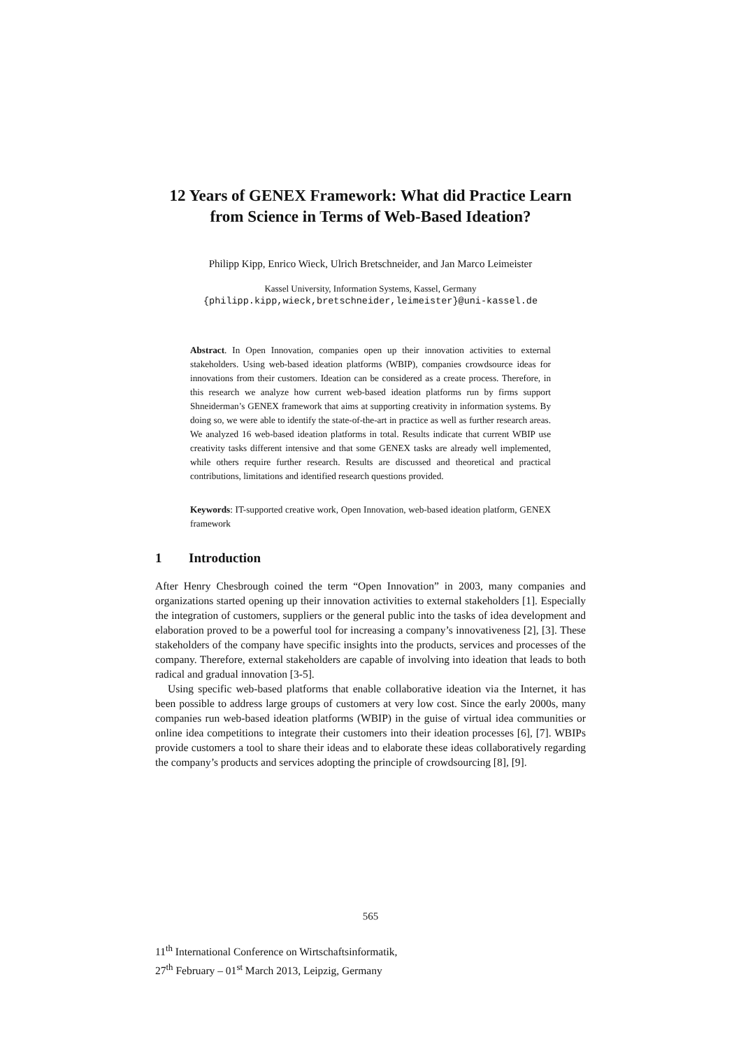12 Years of GENEX Framework: What did Practice Learn from Science in Terms of Web-Based Ideation?
Philipp Kipp, Enrico Wieck, Ulrich Bretschneider, and Jan Marco Leimeister
Kassel University, Information Systems, Kassel, Germany
{philipp.kipp,wieck,bretschneider,leimeister}@uni-kassel.de
Abstract. In Open Innovation, companies open up their innovation activities to external stakeholders. Using web-based ideation platforms (WBIP), companies crowdsource ideas for innovations from their customers. Ideation can be considered as a create process. Therefore, in this research we analyze how current web-based ideation platforms run by firms support Shneiderman’s GENEX framework that aims at supporting creativity in information systems. By doing so, we were able to identify the state-of-the-art in practice as well as further research areas. We analyzed 16 web-based ideation platforms in total. Results indicate that current WBIP use creativity tasks different intensive and that some GENEX tasks are already well implemented, while others require further research. Results are discussed and theoretical and practical contributions, limitations and identified research questions provided.
Keywords: IT-supported creative work, Open Innovation, web-based ideation platform, GENEX framework
1 Introduction
After Henry Chesbrough coined the term “Open Innovation” in 2003, many companies and organizations started opening up their innovation activities to external stakeholders [1]. Especially the integration of customers, suppliers or the general public into the tasks of idea development and elaboration proved to be a powerful tool for increasing a company’s innovativeness [2], [3]. These stakeholders of the company have specific insights into the products, services and processes of the company. Therefore, external stakeholders are capable of involving into ideation that leads to both radical and gradual innovation [3-5].
Using specific web-based platforms that enable collaborative ideation via the Internet, it has been possible to address large groups of customers at very low cost. Since the early 2000s, many companies run web-based ideation platforms (WBIP) in the guise of virtual idea communities or online idea competitions to integrate their customers into their ideation processes [6], [7]. WBIPs provide customers a tool to share their ideas and to elaborate these ideas collaboratively regarding the company’s products and services adopting the principle of crowdsourcing [8], [9].
565
11<sup>th</sup> International Conference on Wirtschaftsinformatik,
27<sup>th</sup> February – 01<sup>st</sup> March 2013, Leipzig, Germany